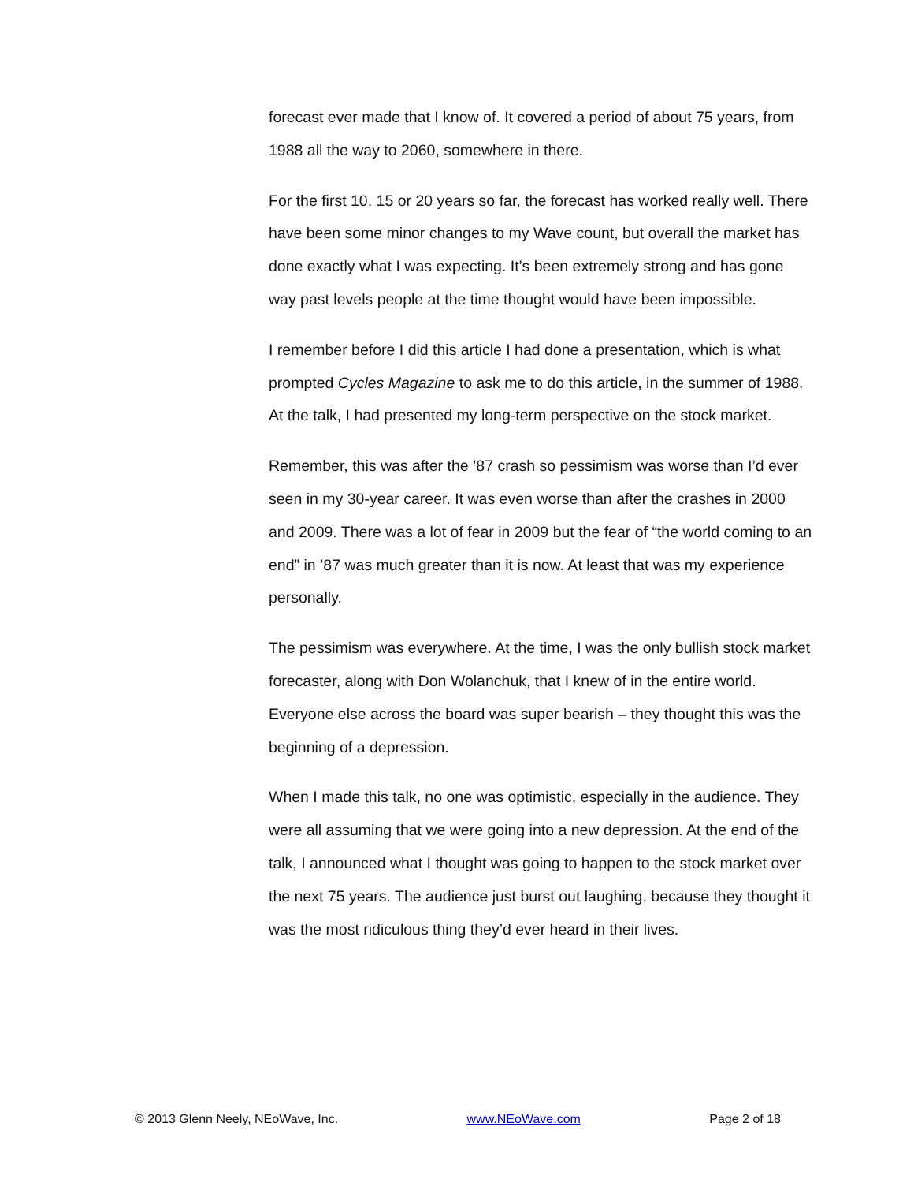forecast ever made that I know of. It covered a period of about 75 years, from 1988 all the way to 2060, somewhere in there.
For the first 10, 15 or 20 years so far, the forecast has worked really well. There have been some minor changes to my Wave count, but overall the market has done exactly what I was expecting. It’s been extremely strong and has gone way past levels people at the time thought would have been impossible.
I remember before I did this article I had done a presentation, which is what prompted Cycles Magazine to ask me to do this article, in the summer of 1988. At the talk, I had presented my long-term perspective on the stock market.
Remember, this was after the ’87 crash so pessimism was worse than I’d ever seen in my 30-year career. It was even worse than after the crashes in 2000 and 2009. There was a lot of fear in 2009 but the fear of “the world coming to an end” in ’87 was much greater than it is now. At least that was my experience personally.
The pessimism was everywhere. At the time, I was the only bullish stock market forecaster, along with Don Wolanchuk, that I knew of in the entire world. Everyone else across the board was super bearish – they thought this was the beginning of a depression.
When I made this talk, no one was optimistic, especially in the audience. They were all assuming that we were going into a new depression. At the end of the talk, I announced what I thought was going to happen to the stock market over the next 75 years. The audience just burst out laughing, because they thought it was the most ridiculous thing they’d ever heard in their lives.
© 2013 Glenn Neely, NEoWave, Inc. www.NEoWave.com Page 2 of 18